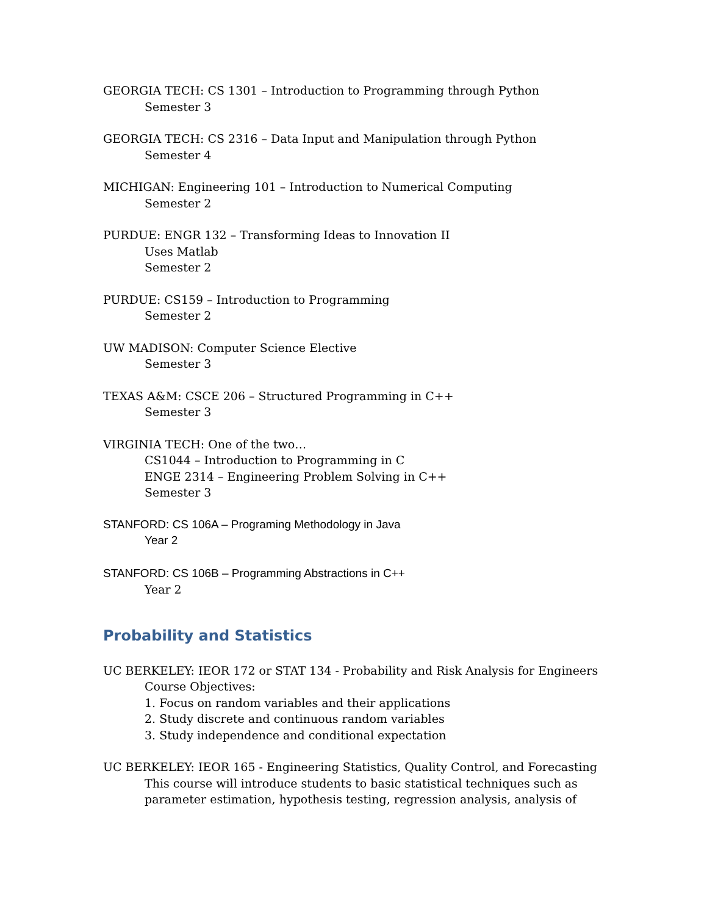GEORGIA TECH: CS 1301 – Introduction to Programming through Python
Semester 3
GEORGIA TECH: CS 2316 – Data Input and Manipulation through Python
Semester 4
MICHIGAN: Engineering 101 – Introduction to Numerical Computing
Semester 2
PURDUE: ENGR 132 – Transforming Ideas to Innovation II
Uses Matlab
Semester 2
PURDUE: CS159 – Introduction to Programming
Semester 2
UW MADISON: Computer Science Elective
Semester 3
TEXAS A&M: CSCE 206 – Structured Programming in C++
Semester 3
VIRGINIA TECH: One of the two…
CS1044 – Introduction to Programming in C
ENGE 2314 – Engineering Problem Solving in C++
Semester 3
STANFORD: CS 106A – Programing Methodology in Java
Year 2
STANFORD: CS 106B – Programming Abstractions in C++
Year 2
Probability and Statistics
UC BERKELEY: IEOR 172 or STAT 134 - Probability and Risk Analysis for Engineers
Course Objectives:
1. Focus on random variables and their applications
2. Study discrete and continuous random variables
3. Study independence and conditional expectation
UC BERKELEY: IEOR 165 - Engineering Statistics, Quality Control, and Forecasting
This course will introduce students to basic statistical techniques such as
parameter estimation, hypothesis testing, regression analysis, analysis of